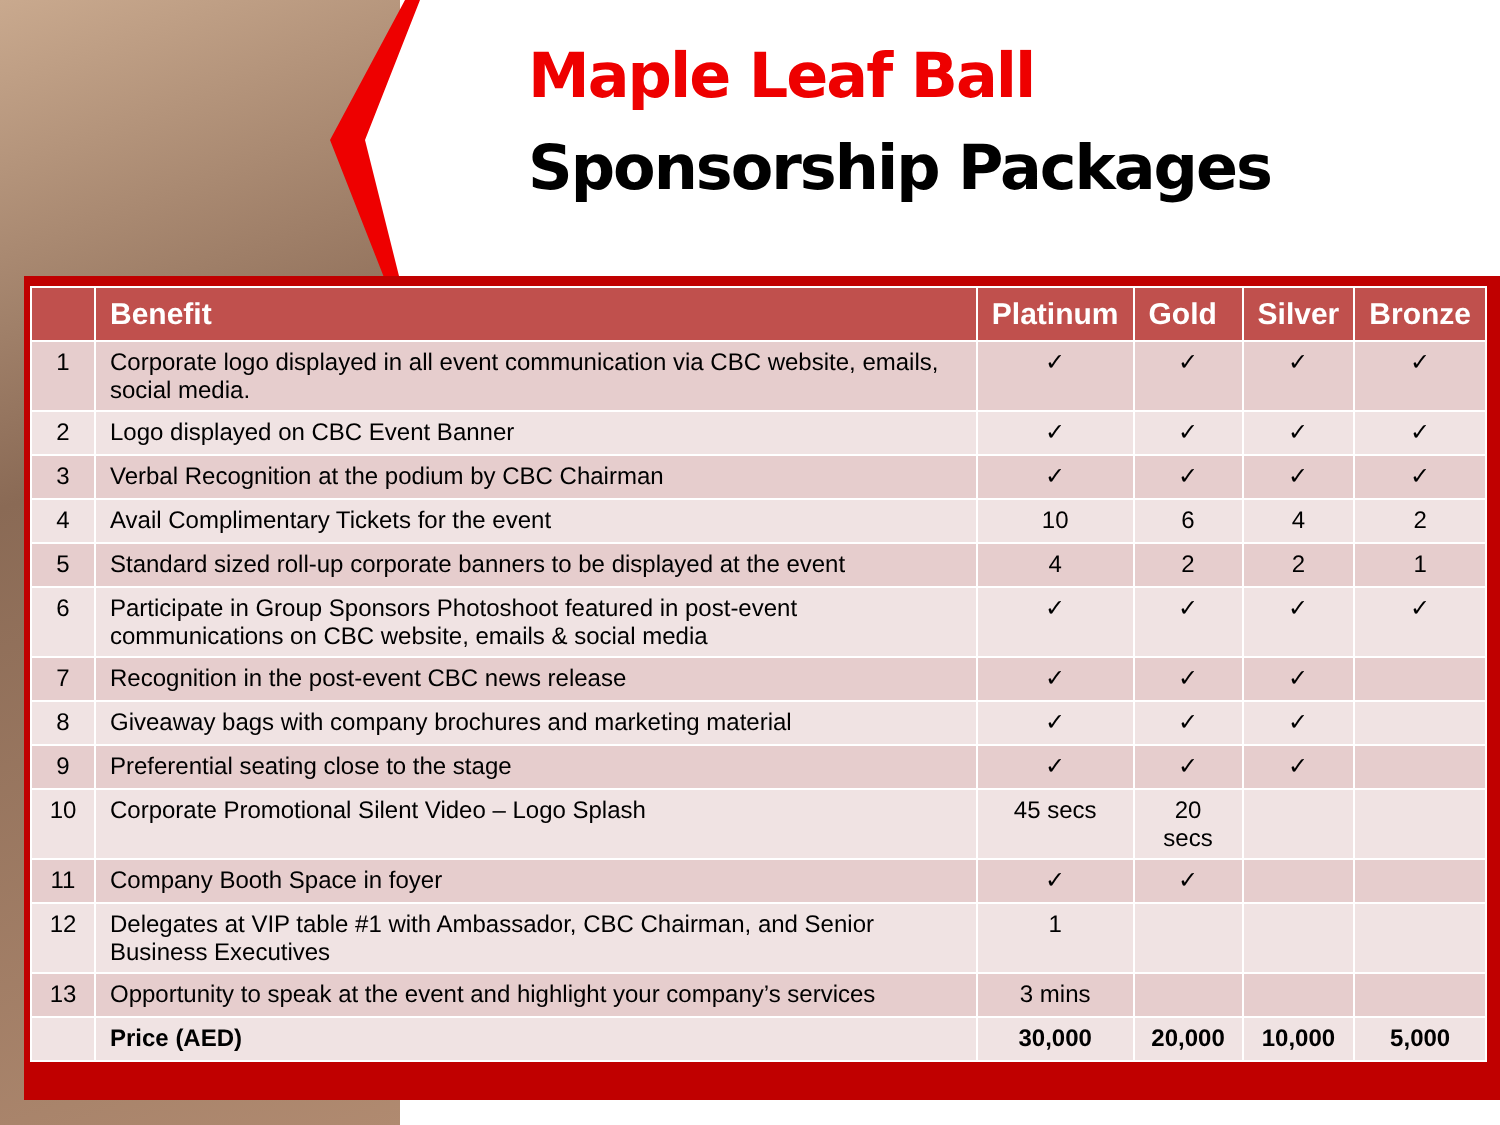Maple Leaf Ball
Sponsorship Packages
| | Benefit | Platinum | Gold | Silver | Bronze |
| --- | --- | --- | --- | --- | --- |
| 1 | Corporate logo displayed in all event communication via CBC website, emails, social media. | ✓ | ✓ | ✓ | ✓ |
| 2 | Logo displayed on CBC Event Banner | ✓ | ✓ | ✓ | ✓ |
| 3 | Verbal Recognition at the podium by CBC Chairman | ✓ | ✓ | ✓ | ✓ |
| 4 | Avail Complimentary Tickets for the event | 10 | 6 | 4 | 2 |
| 5 | Standard sized roll-up corporate banners to be displayed at the event | 4 | 2 | 2 | 1 |
| 6 | Participate in Group Sponsors Photoshoot featured in post-event communications on CBC website, emails & social media | ✓ | ✓ | ✓ | ✓ |
| 7 | Recognition in the post-event CBC news release | ✓ | ✓ | ✓ | |
| 8 | Giveaway bags with company brochures and marketing material | ✓ | ✓ | ✓ | |
| 9 | Preferential seating close to the stage | ✓ | ✓ | ✓ | |
| 10 | Corporate Promotional Silent Video – Logo Splash | 45 secs | 20 secs | | |
| 11 | Company Booth Space in foyer | ✓ | ✓ | | |
| 12 | Delegates at VIP table #1 with Ambassador, CBC Chairman, and Senior Business Executives | 1 | | | |
| 13 | Opportunity to speak at the event and highlight your company’s services | 3 mins | | | |
| | Price (AED) | 30,000 | 20,000 | 10,000 | 5,000 |